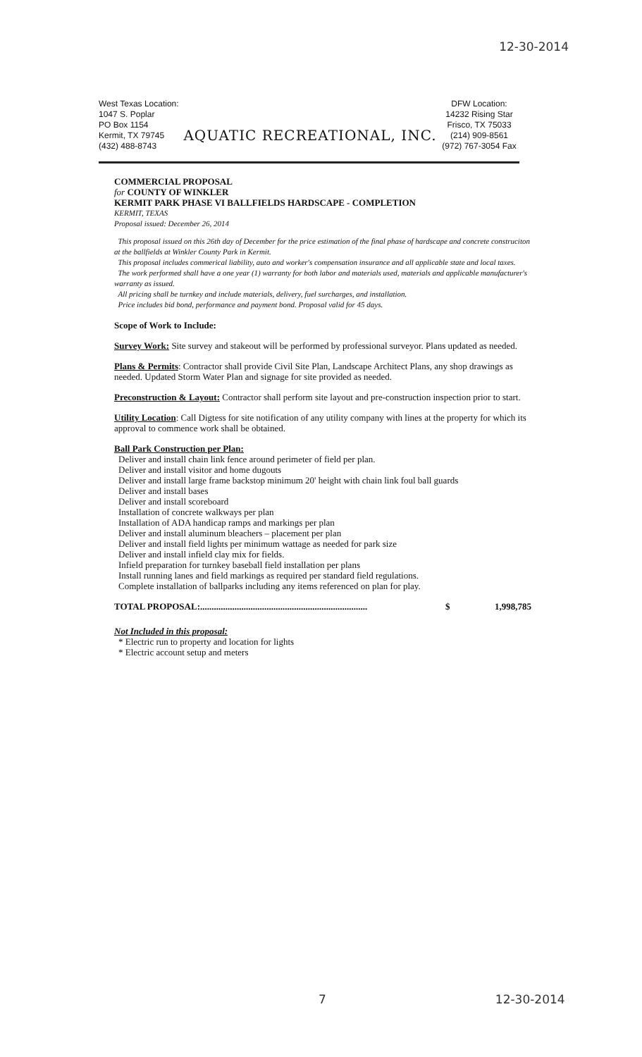12-30-2014
West Texas Location:
1047 S. Poplar
PO Box 1154
Kermit, TX 79745
(432) 488-8743
AQUATIC RECREATIONAL, INC.
DFW Location:
14232 Rising Star
Frisco, TX 75033
(214) 909-8561
(972) 767-3054 Fax
COMMERCIAL PROPOSAL
for COUNTY OF WINKLER
KERMIT PARK PHASE VI BALLFIELDS HARDSCAPE - COMPLETION
KERMIT, TEXAS
Proposal issued: December 26, 2014
This proposal issued on this 26th day of December for the price estimation of the final phase of hardscape and concrete construciton at the ballfields at Winkler County Park in Kermit.
This proposal includes commerical liability, auto and worker's compensation insurance and all applicable state and local taxes.
The work performed shall have a one year (1) warranty for both labor and materials used, materials and applicable manufacturer's warranty as issued.
All pricing shall be turnkey and include materials, delivery, fuel surcharges, and installation.
Price includes bid bond, performance and payment bond. Proposal valid for 45 days.
Scope of Work to Include:
Survey Work: Site survey and stakeout will be performed by professional surveyor. Plans updated as needed.
Plans & Permits: Contractor shall provide Civil Site Plan, Landscape Architect Plans, any shop drawings as needed. Updated Storm Water Plan and signage for site provided as needed.
Preconstruction & Layout: Contractor shall perform site layout and pre-construction inspection prior to start.
Utility Location: Call Digtess for site notification of any utility company with lines at the property for which its approval to commence work shall be obtained.
Ball Park Construction per Plan:
Deliver and install chain link fence around perimeter of field per plan.
Deliver and install visitor and home dugouts
Deliver and install large frame backstop minimum 20' height with chain link foul ball guards
Deliver and install bases
Deliver and install scoreboard
Installation of concrete walkways per plan
Installation of ADA handicap ramps and markings per plan
Deliver and install aluminum bleachers – placement per plan
Deliver and install field lights per minimum wattage as needed for park size
Deliver and install infield clay mix for fields.
Infield preparation for turnkey baseball field installation per plans
Install running lanes and field markings as required per standard field regulations.
Complete installation of ballparks including any items referenced on plan for play.
TOTAL PROPOSAL:......................................................................... $ 1,998,785
Not Included in this proposal:
* Electric run to property and location for lights
* Electric account setup and meters
7 12-30-2014